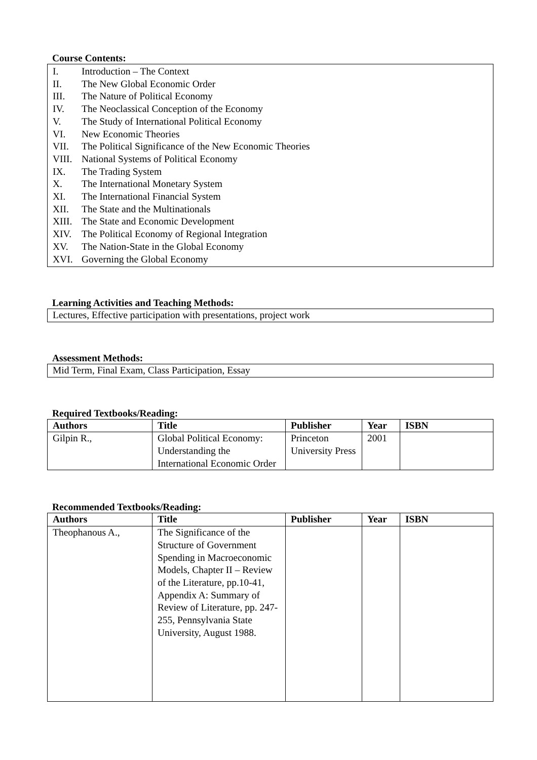Course Contents:
I. Introduction – The Context
II. The New Global Economic Order
III. The Nature of Political Economy
IV. The Neoclassical Conception of the Economy
V. The Study of International Political Economy
VI. New Economic Theories
VII. The Political Significance of the New Economic Theories
VIII. National Systems of Political Economy
IX. The Trading System
X. The International Monetary System
XI. The International Financial System
XII. The State and the Multinationals
XIII. The State and Economic Development
XIV. The Political Economy of Regional Integration
XV. The Nation-State in the Global Economy
XVI. Governing the Global Economy
Learning Activities and Teaching Methods:
Lectures, Effective participation with presentations, project work
Assessment Methods:
Mid Term, Final Exam, Class Participation, Essay
Required Textbooks/Reading:
| Authors | Title | Publisher | Year | ISBN |
| --- | --- | --- | --- | --- |
| Gilpin R., | Global Political Economy: Understanding the International Economic Order | Princeton University Press | 2001 | |
Recommended Textbooks/Reading:
| Authors | Title | Publisher | Year | ISBN |
| --- | --- | --- | --- | --- |
| Theophanous A., | The Significance of the Structure of Government Spending in Macroeconomic Models, Chapter II – Review of the Literature, pp.10-41, Appendix A: Summary of Review of Literature, pp. 247-255, Pennsylvania State University, August 1988. | | | |